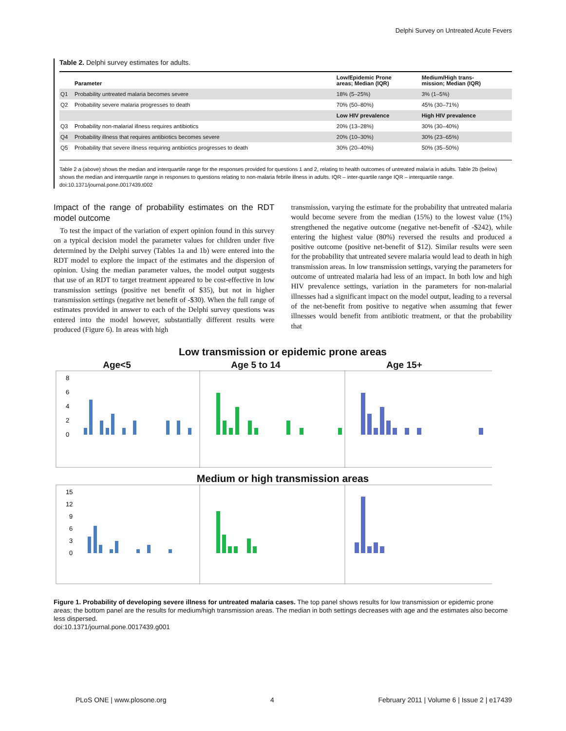Delphi Survey on Untreated Acute Fevers
Table 2. Delphi survey estimates for adults.
| | Parameter | Low/Epidemic Prone areas; Median (IQR) | Medium/High trans- mission; Median (IQR) |
| --- | --- | --- | --- |
| Q1 | Probability untreated malaria becomes severe | 18% (5–25%) | 3% (1–5%) |
| Q2 | Probability severe malaria progresses to death | 70% (50–80%) | 45% (30–71%) |
| | | Low HIV prevalence | High HIV prevalence |
| Q3 | Probability non-malarial illness requires antibiotics | 20% (13–28%) | 30% (30–40%) |
| Q4 | Probability illness that requires antibiotics becomes severe | 20% (10–30%) | 30% (23–65%) |
| Q5 | Probability that severe illness requiring antibiotics progresses to death | 30% (20–40%) | 50% (35–50%) |
Table 2 a (above) shows the median and interquartile range for the responses provided for questions 1 and 2, relating to health outcomes of untreated malaria in adults. Table 2b (below) shows the median and interquartile range in responses to questions relating to non-malaria febrile illness in adults. IQR – inter-quartile range IQR – interquartile range.
doi:10.1371/journal.pone.0017439.t002
Impact of the range of probability estimates on the RDT model outcome
To test the impact of the variation of expert opinion found in this survey on a typical decision model the parameter values for children under five determined by the Delphi survey (Tables 1a and 1b) were entered into the RDT model to explore the impact of the estimates and the dispersion of opinion. Using the median parameter values, the model output suggests that use of an RDT to target treatment appeared to be cost-effective in low transmission settings (positive net benefit of $35), but not in higher transmission settings (negative net benefit of -$30). When the full range of estimates provided in answer to each of the Delphi survey questions was entered into the model however, substantially different results were produced (Figure 6). In areas with high
transmission, varying the estimate for the probability that untreated malaria would become severe from the median (15%) to the lowest value (1%) strengthened the negative outcome (negative net-benefit of -$242), while entering the highest value (80%) reversed the results and produced a positive outcome (positive net-benefit of $12). Similar results were seen for the probability that untreated severe malaria would lead to death in high transmission areas. In low transmission settings, varying the parameters for outcome of untreated malaria had less of an impact. In both low and high HIV prevalence settings, variation in the parameters for non-malarial illnesses had a significant impact on the model output, leading to a reversal of the net-benefit from positive to negative when assuming that fewer illnesses would benefit from antibiotic treatment, or that the probability that
Low transmission or epidemic prone areas
Age<5 Age 5 to 14 Age 15+
8
6
4
2
0
Medium or high transmission areas
15
12
9
6
3
0
Figure 1. Probability of developing severe illness for untreated malaria cases. The top panel shows results for low transmission or epidemic prone areas; the bottom panel are the results for medium/high transmission areas. The median in both settings decreases with age and the estimates also become less dispersed.
doi:10.1371/journal.pone.0017439.g001
PLoS ONE | www.plosone.org 4 February 2011 | Volume 6 | Issue 2 | e17439